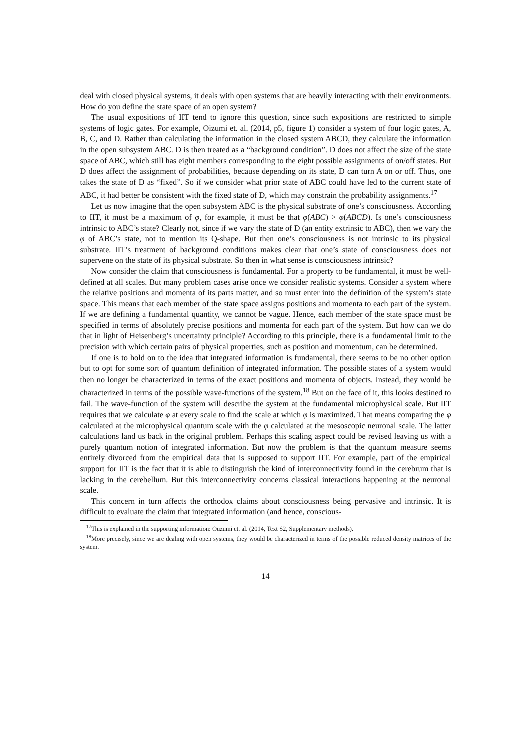deal with closed physical systems, it deals with open systems that are heavily interacting with their environments. How do you define the state space of an open system?
The usual expositions of IIT tend to ignore this question, since such expositions are restricted to simple systems of logic gates. For example, Oizumi et. al. (2014, p5, figure 1) consider a system of four logic gates, A, B, C, and D. Rather than calculating the information in the closed system ABCD, they calculate the information in the open subsystem ABC. D is then treated as a “background condition”. D does not affect the size of the state space of ABC, which still has eight members corresponding to the eight possible assignments of on/off states. But D does affect the assignment of probabilities, because depending on its state, D can turn A on or off. Thus, one takes the state of D as “fixed”. So if we consider what prior state of ABC could have led to the current state of ABC, it had better be consistent with the fixed state of D, which may constrain the probability assignments.<sup>17</sup>
Let us now imagine that the open subsystem ABC is the physical substrate of one’s consciousness. According to IIT, it must be a maximum of φ, for example, it must be that φ(ABC) > φ(ABCD). Is one’s consciousness intrinsic to ABC’s state? Clearly not, since if we vary the state of D (an entity extrinsic to ABC), then we vary the φ of ABC’s state, not to mention its Q-shape. But then one’s consciousness is not intrinsic to its physical substrate. IIT’s treatment of background conditions makes clear that one’s state of consciousness does not supervene on the state of its physical substrate. So then in what sense is consciousness intrinsic?
Now consider the claim that consciousness is fundamental. For a property to be fundamental, it must be well-defined at all scales. But many problem cases arise once we consider realistic systems. Consider a system where the relative positions and momenta of its parts matter, and so must enter into the definition of the system’s state space. This means that each member of the state space assigns positions and momenta to each part of the system. If we are defining a fundamental quantity, we cannot be vague. Hence, each member of the state space must be specified in terms of absolutely precise positions and momenta for each part of the system. But how can we do that in light of Heisenberg’s uncertainty principle? According to this principle, there is a fundamental limit to the precision with which certain pairs of physical properties, such as position and momentum, can be determined.
If one is to hold on to the idea that integrated information is fundamental, there seems to be no other option but to opt for some sort of quantum definition of integrated information. The possible states of a system would then no longer be characterized in terms of the exact positions and momenta of objects. Instead, they would be characterized in terms of the possible wave-functions of the system.<sup>18</sup> But on the face of it, this looks destined to fail. The wave-function of the system will describe the system at the fundamental microphysical scale. But IIT requires that we calculate φ at every scale to find the scale at which φ is maximized. That means comparing the φ calculated at the microphysical quantum scale with the φ calculated at the mesoscopic neuronal scale. The latter calculations land us back in the original problem. Perhaps this scaling aspect could be revised leaving us with a purely quantum notion of integrated information. But now the problem is that the quantum measure seems entirely divorced from the empirical data that is supposed to support IIT. For example, part of the empirical support for IIT is the fact that it is able to distinguish the kind of interconnectivity found in the cerebrum that is lacking in the cerebellum. But this interconnectivity concerns classical interactions happening at the neuronal scale.
This concern in turn affects the orthodox claims about consciousness being pervasive and intrinsic. It is difficult to evaluate the claim that integrated information (and hence, conscious-
<sup>17</sup> This is explained in the supporting information: Ouzumi et. al. (2014, Text S2, Supplementary methods).
<sup>18</sup> More precisely, since we are dealing with open systems, they would be characterized in terms of the possible reduced density matrices of the system.
14